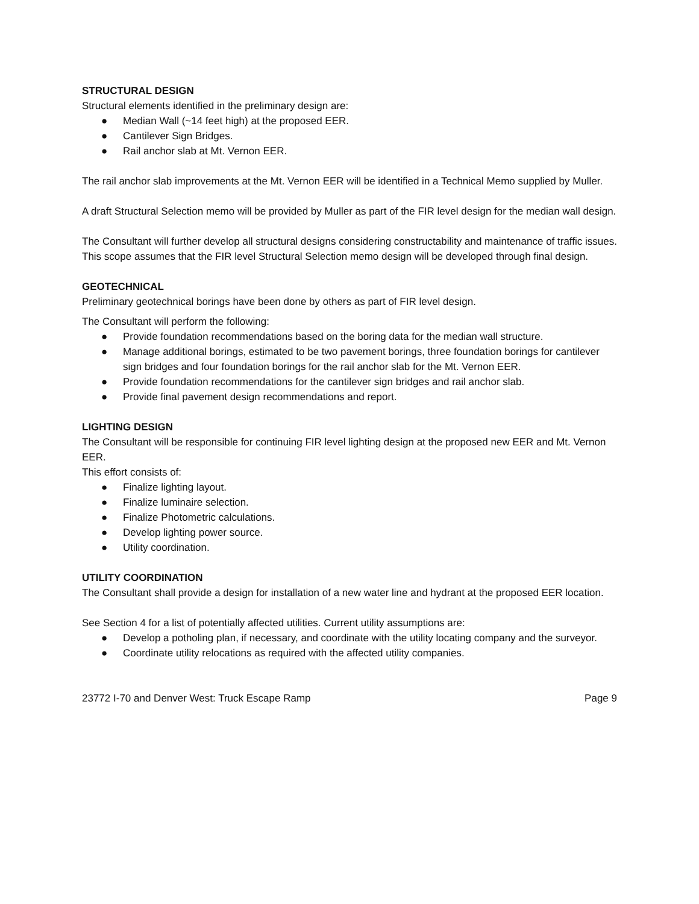STRUCTURAL DESIGN
Structural elements identified in the preliminary design are:
● Median Wall (~14 feet high) at the proposed EER.
● Cantilever Sign Bridges.
● Rail anchor slab at Mt. Vernon EER.
The rail anchor slab improvements at the Mt. Vernon EER will be identified in a Technical Memo supplied by Muller.
A draft Structural Selection memo will be provided by Muller as part of the FIR level design for the median wall design.
The Consultant will further develop all structural designs considering constructability and maintenance of traffic issues. This scope assumes that the FIR level Structural Selection memo design will be developed through final design.
GEOTECHNICAL
Preliminary geotechnical borings have been done by others as part of FIR level design.
The Consultant will perform the following:
● Provide foundation recommendations based on the boring data for the median wall structure.
● Manage additional borings, estimated to be two pavement borings, three foundation borings for cantilever sign bridges and four foundation borings for the rail anchor slab for the Mt. Vernon EER.
● Provide foundation recommendations for the cantilever sign bridges and rail anchor slab.
● Provide final pavement design recommendations and report.
LIGHTING DESIGN
The Consultant will be responsible for continuing FIR level lighting design at the proposed new EER and Mt. Vernon EER.
This effort consists of:
● Finalize lighting layout.
● Finalize luminaire selection.
● Finalize Photometric calculations.
● Develop lighting power source.
● Utility coordination.
UTILITY COORDINATION
The Consultant shall provide a design for installation of a new water line and hydrant at the proposed EER location.
See Section 4 for a list of potentially affected utilities. Current utility assumptions are:
● Develop a potholing plan, if necessary, and coordinate with the utility locating company and the surveyor.
● Coordinate utility relocations as required with the affected utility companies.
23772 I-70 and Denver West: Truck Escape Ramp Page 9